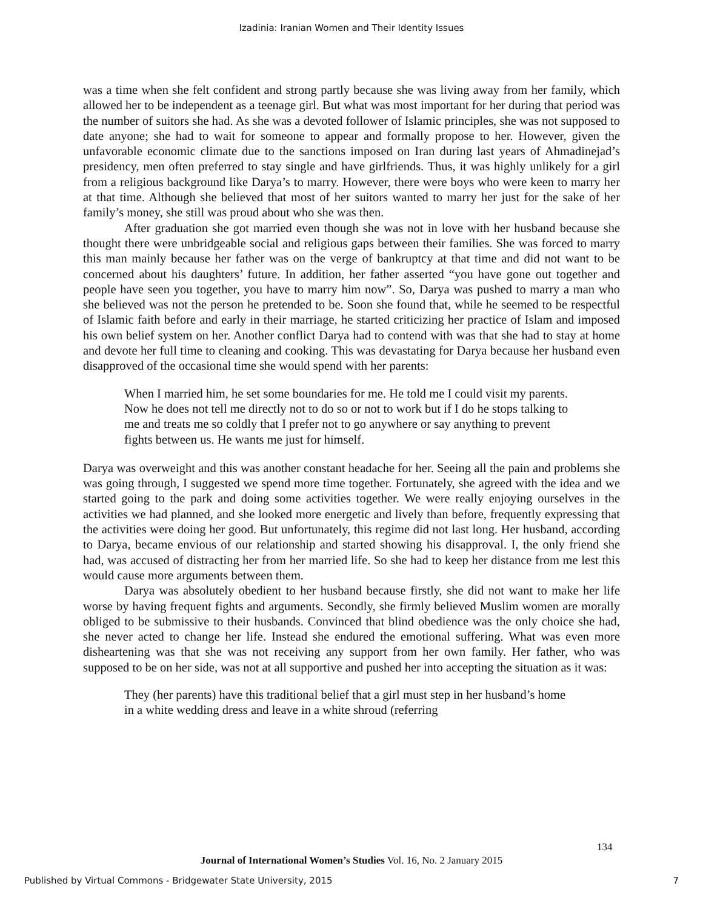Izadinia: Iranian Women and Their Identity Issues
was a time when she felt confident and strong partly because she was living away from her family, which allowed her to be independent as a teenage girl. But what was most important for her during that period was the number of suitors she had. As she was a devoted follower of Islamic principles, she was not supposed to date anyone; she had to wait for someone to appear and formally propose to her. However, given the unfavorable economic climate due to the sanctions imposed on Iran during last years of Ahmadinejad’s presidency, men often preferred to stay single and have girlfriends. Thus, it was highly unlikely for a girl from a religious background like Darya’s to marry. However, there were boys who were keen to marry her at that time. Although she believed that most of her suitors wanted to marry her just for the sake of her family’s money, she still was proud about who she was then.
After graduation she got married even though she was not in love with her husband because she thought there were unbridgeable social and religious gaps between their families. She was forced to marry this man mainly because her father was on the verge of bankruptcy at that time and did not want to be concerned about his daughters’ future. In addition, her father asserted “you have gone out together and people have seen you together, you have to marry him now”. So, Darya was pushed to marry a man who she believed was not the person he pretended to be. Soon she found that, while he seemed to be respectful of Islamic faith before and early in their marriage, he started criticizing her practice of Islam and imposed his own belief system on her. Another conflict Darya had to contend with was that she had to stay at home and devote her full time to cleaning and cooking. This was devastating for Darya because her husband even disapproved of the occasional time she would spend with her parents:
When I married him, he set some boundaries for me. He told me I could visit my parents. Now he does not tell me directly not to do so or not to work but if I do he stops talking to me and treats me so coldly that I prefer not to go anywhere or say anything to prevent fights between us. He wants me just for himself.
Darya was overweight and this was another constant headache for her. Seeing all the pain and problems she was going through, I suggested we spend more time together. Fortunately, she agreed with the idea and we started going to the park and doing some activities together. We were really enjoying ourselves in the activities we had planned, and she looked more energetic and lively than before, frequently expressing that the activities were doing her good. But unfortunately, this regime did not last long. Her husband, according to Darya, became envious of our relationship and started showing his disapproval. I, the only friend she had, was accused of distracting her from her married life. So she had to keep her distance from me lest this would cause more arguments between them.
Darya was absolutely obedient to her husband because firstly, she did not want to make her life worse by having frequent fights and arguments. Secondly, she firmly believed Muslim women are morally obliged to be submissive to their husbands. Convinced that blind obedience was the only choice she had, she never acted to change her life. Instead she endured the emotional suffering. What was even more disheartening was that she was not receiving any support from her own family. Her father, who was supposed to be on her side, was not at all supportive and pushed her into accepting the situation as it was:
They (her parents) have this traditional belief that a girl must step in her husband’s home in a white wedding dress and leave in a white shroud (referring
134
Journal of International Women’s Studies Vol. 16, No. 2 January 2015
Published by Virtual Commons - Bridgewater State University, 2015 7